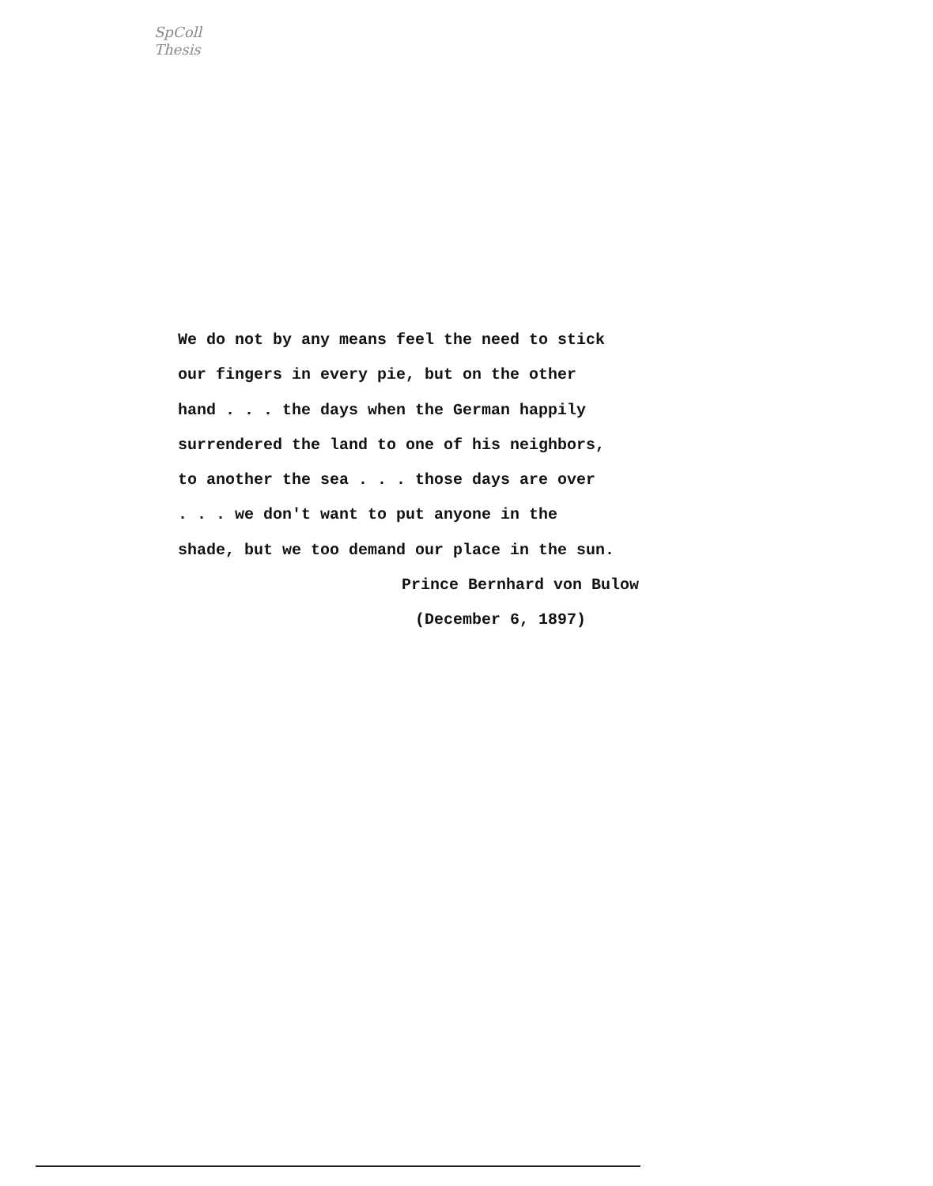SpColl
Thesis
We do not by any means feel the need to stick
our fingers in every pie, but on the other
hand . . . the days when the German happily
surrendered the land to one of his neighbors,
to another the sea . . . those days are over
. . . we don't want to put anyone in the
shade, but we too demand our place in the sun.
Prince Bernhard von Bulow
(December 6, 1897)